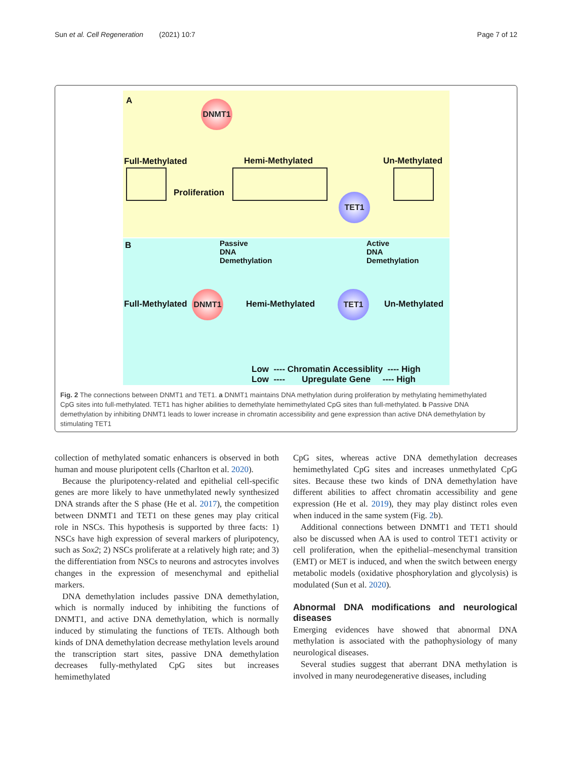Sun et al. Cell Regeneration (2021) 10:7 Page 7 of 12
A DNMT1
Full-Methylated Hemi-Methylated Un-Methylated
Proliferation TET1
B
Passive DNA Demethylation
Active DNA Demethylation
Full-Methylated
DNMT1
Hemi-Methylated
TET1
Un-Methylated
Low ---- Chromatin Accessiblity ---- High
Low ---- Upregulate Gene ---- High
Fig. 2 The connections between DNMT1 and TET1. a DNMT1 maintains DNA methylation during proliferation by methylating hemimethylated CpG sites into full-methylated. TET1 has higher abilities to demethylate hemimethylated CpG sites than full-methylated. b Passive DNA demethylation by inhibiting DNMT1 leads to lower increase in chromatin accessibility and gene expression than active DNA demethylation by stimulating TET1
collection of methylated somatic enhancers is observed in both human and mouse pluripotent cells (Charlton et al. 2020).
Because the pluripotency-related and epithelial cell-specific genes are more likely to have unmethylated newly synthesized DNA strands after the S phase (He et al. 2017), the competition between DNMT1 and TET1 on these genes may play critical role in NSCs. This hypothesis is supported by three facts: 1) NSCs have high expression of several markers of pluripotency, such as Sox2; 2) NSCs proliferate at a relatively high rate; and 3) the differentiation from NSCs to neurons and astrocytes involves changes in the expression of mesenchymal and epithelial markers.
DNA demethylation includes passive DNA demethylation, which is normally induced by inhibiting the functions of DNMT1, and active DNA demethylation, which is normally induced by stimulating the functions of TETs. Although both kinds of DNA demethylation decrease methylation levels around the transcription start sites, passive DNA demethylation decreases fully-methylated CpG sites but increases hemimethylated
CpG sites, whereas active DNA demethylation decreases hemimethylated CpG sites and increases unmethylated CpG sites. Because these two kinds of DNA demethylation have different abilities to affect chromatin accessibility and gene expression (He et al. 2019), they may play distinct roles even when induced in the same system (Fig. 2b).
Additional connections between DNMT1 and TET1 should also be discussed when AA is used to control TET1 activity or cell proliferation, when the epithelial–mesenchymal transition (EMT) or MET is induced, and when the switch between energy metabolic models (oxidative phosphorylation and glycolysis) is modulated (Sun et al. 2020).
Abnormal DNA modifications and neurological diseases
Emerging evidences have showed that abnormal DNA methylation is associated with the pathophysiology of many neurological diseases.
Several studies suggest that aberrant DNA methylation is involved in many neurodegenerative diseases, including